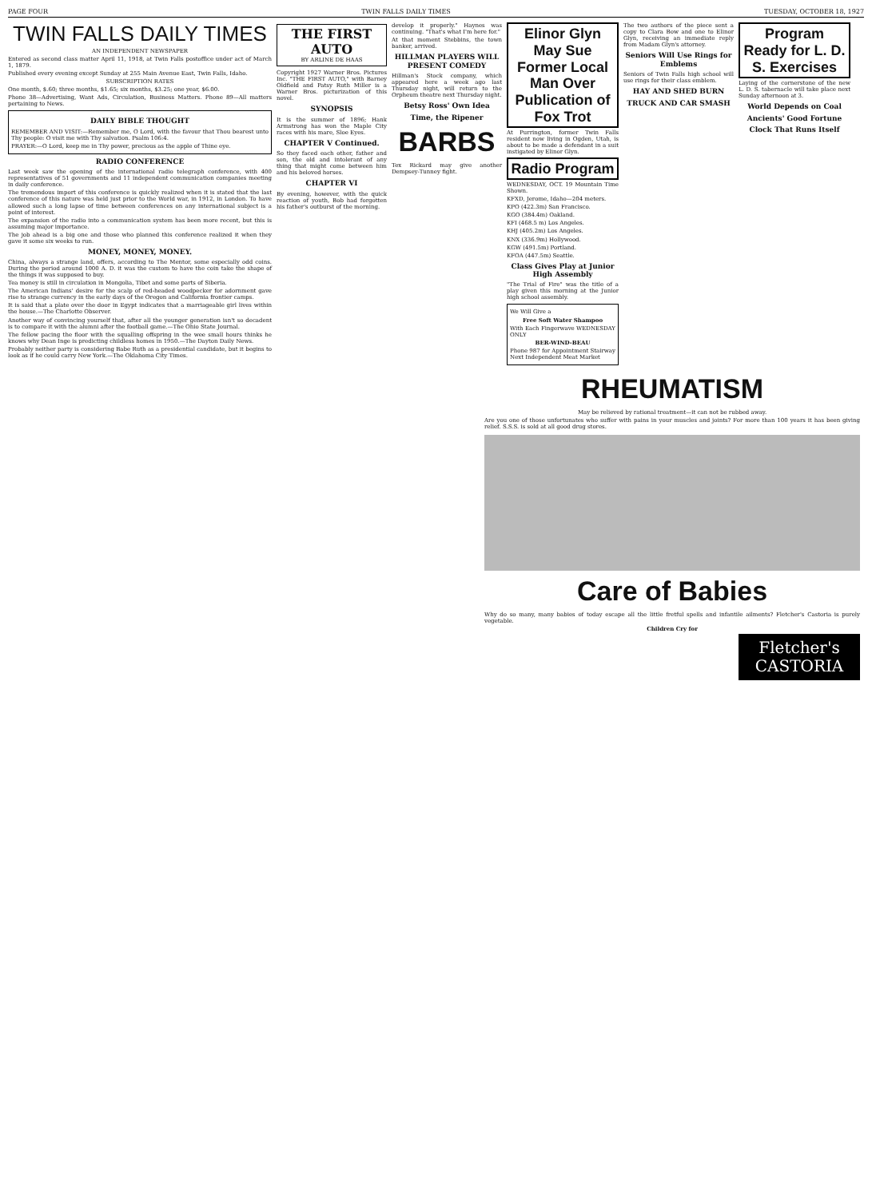PAGE FOUR TWIN FALLS DAILY TIMES TUESDAY, OCTOBER 18, 1927
TWIN FALLS DAILY TIMES
AN INDEPENDENT NEWSPAPER
Entered as second class matter April 11, 1918, at Twin Falls postoffice under act of March 1, 1879.
Published every evening except Sunday at 255 Main Avenue East, Twin Falls, Idaho.
SUBSCRIPTION RATES
One month, $.60; three months, $1.65; six months, $3.25; one year, $6.00.
Phone 38—Advertising, Want Ads, Circulation, Business Matters. Phone 89—All matters pertaining to News.
DAILY BIBLE THOUGHT
REMEMBER AND VISIT:—Remember me, O Lord, with the favour that Thou bearest unto Thy people: O visit me with Thy salvation. Psalm 106:4.
PRAYER:—O Lord, keep me in Thy power, precious as the apple of Thine eye.
RADIO CONFERENCE
Last week saw the opening of the international radio telegraph conference, with 400 representatives of 51 governments and 11 independent communication companies meeting in daily conference.
The tremendous import of this conference is quickly realized when it is stated that the last conference of this nature was held just prior to the World war, in 1912, in London. To have allowed such a long lapse of time between conferences on any international subject is a point of interest.
The expansion of the radio into a communication system has been more recent, but this is assuming major importance.
The job ahead is a big one and those who planned this conference realized it when they gave it some six weeks to run.
MONEY, MONEY, MONEY.
China, always a strange land, offers, according to The Mentor, some especially odd coins. During the period around 1000 A. D. it was the custom to have the coin take the shape of the things it was supposed to buy.
Tea money is still in circulation in Mongolia, Tibet and some parts of Siberia.
The American Indians' desire for the scalp of red-headed woodpecker for adornment gave rise to strange currency in the early days of the Oregon and California frontier camps.
It is said that a plate over the door in Egypt indicates that a marriageable girl lives within the house.—The Charlotte Observer.
Another way of convincing yourself that, after all the younger generation isn't so decadent is to compare it with the alumni after the football game.—The Ohio State Journal.
The fellow pacing the floor with the squalling offspring in the wee small hours thinks he knows why Dean Inge is predicting childless homes in 1950.—The Dayton Daily News.
Probably neither party is considering Babe Ruth as a presidential candidate, but it begins to look as if he could carry New York.—The Oklahoma City Times.
THE FIRST AUTO
BY ARLINE DE HAAS
Copyright 1927 Warner Bros. Pictures Inc. "THE FIRST AUTO," with Barney Oldfield and Patsy Ruth Miller is a Warner Bros. picturization of this novel.
SYNOPSIS
It is the summer of 1896; Hank Armstrong has won the Maple City races with his mare, Sloe Eyes.
CHAPTER V Continued.
So they faced each other, father and son, the old and intolerant of any thing that might come between him and his beloved horses.
CHAPTER VI
By evening, however, with the quick reaction of youth, Bob had forgotten his father's outburst of the morning.
develop it properly." Haynes was continuing. "That's what I'm here for."
At that moment Stebbins, the town banker, arrived.
HILLMAN PLAYERS WILL PRESENT COMEDY
Hillman's Stock company, which appeared here a week ago last Thursday night, will return to the Orpheum theatre next Thursday night.
Betsy Ross' Own Idea
Time, the Ripener
BARBS
Tex Rickard may give another Dempsey-Tunney fight.
Elinor Glyn May Sue Former Local Man Over Publication of Fox Trot
At Purrington, former Twin Falls resident now living in Ogden, Utah, is about to be made a defendant in a suit instigated by Elinor Glyn.
Radio Program
WEDNESDAY, OCT. 19 Mountain Time Shown.
KFXD, Jerome, Idaho—204 meters.
KPO (422.3m) San Francisco.
KGO (384.4m) Oakland.
KFI (468.5 m) Los Angeles.
KHJ (405.2m) Los Angeles.
KNX (336.9m) Hollywood.
KGW (491.5m) Portland.
KFOA (447.5m) Seattle.
Class Gives Play at Junior High Assembly
"The Trial of Fire" was the title of a play given this morning at the Junior high school assembly.
We Will Give a
Free Soft Water Shampoo
With Each Fingerwave WEDNESDAY ONLY
BER-WIND-BEAU
Phone 987 for Appointment Stairway Next Independent Meat Market
The two authors of the piece sent a copy to Clara Bow and one to Elinor Glyn, receiving an immediate reply from Madam Glyn's attorney.
Seniors Will Use Rings for Emblems
Seniors of Twin Falls high school will use rings for their class emblem.
HAY AND SHED BURN
TRUCK AND CAR SMASH
Program Ready for L. D. S. Exercises
Laying of the cornerstone of the new L. D. S. tabernacle will take place next Sunday afternoon at 3.
World Depends on Coal
Ancients' Good Fortune
Clock That Runs Itself
RHEUMATISM
May be relieved by rational treatment—it can not be rubbed away.
Are you one of those unfortunates who suffer with pains in your muscles and joints? For more than 100 years it has been giving relief. S.S.S. is sold at all good drug stores.
Care of Babies
Why do so many, many babies of today escape all the little fretful spells and infantile ailments? Fletcher's Castoria is purely vegetable.
Children Cry for
Fletcher's CASTORIA